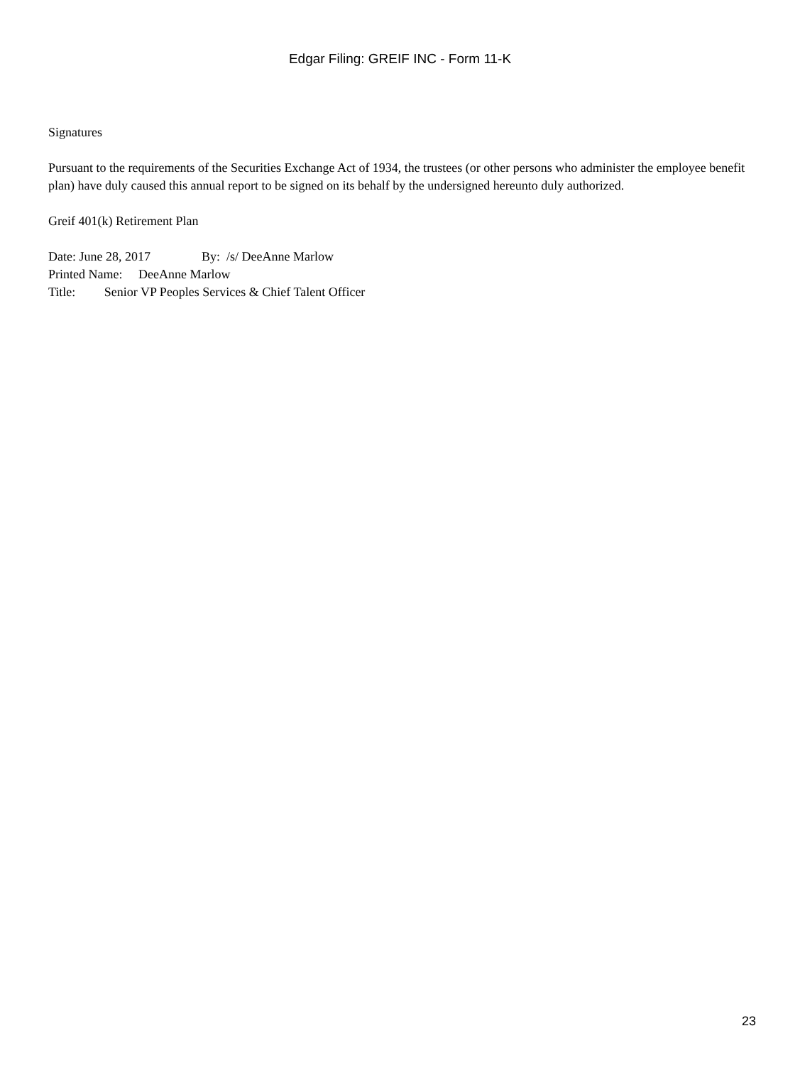Edgar Filing: GREIF INC - Form 11-K
Signatures
Pursuant to the requirements of the Securities Exchange Act of 1934, the trustees (or other persons who administer the employee benefit plan) have duly caused this annual report to be signed on its behalf by the undersigned hereunto duly authorized.
Greif 401(k) Retirement Plan
Date: June 28, 2017 By: /s/ DeeAnne Marlow
Printed Name: DeeAnne Marlow
Title: Senior VP Peoples Services & Chief Talent Officer
23